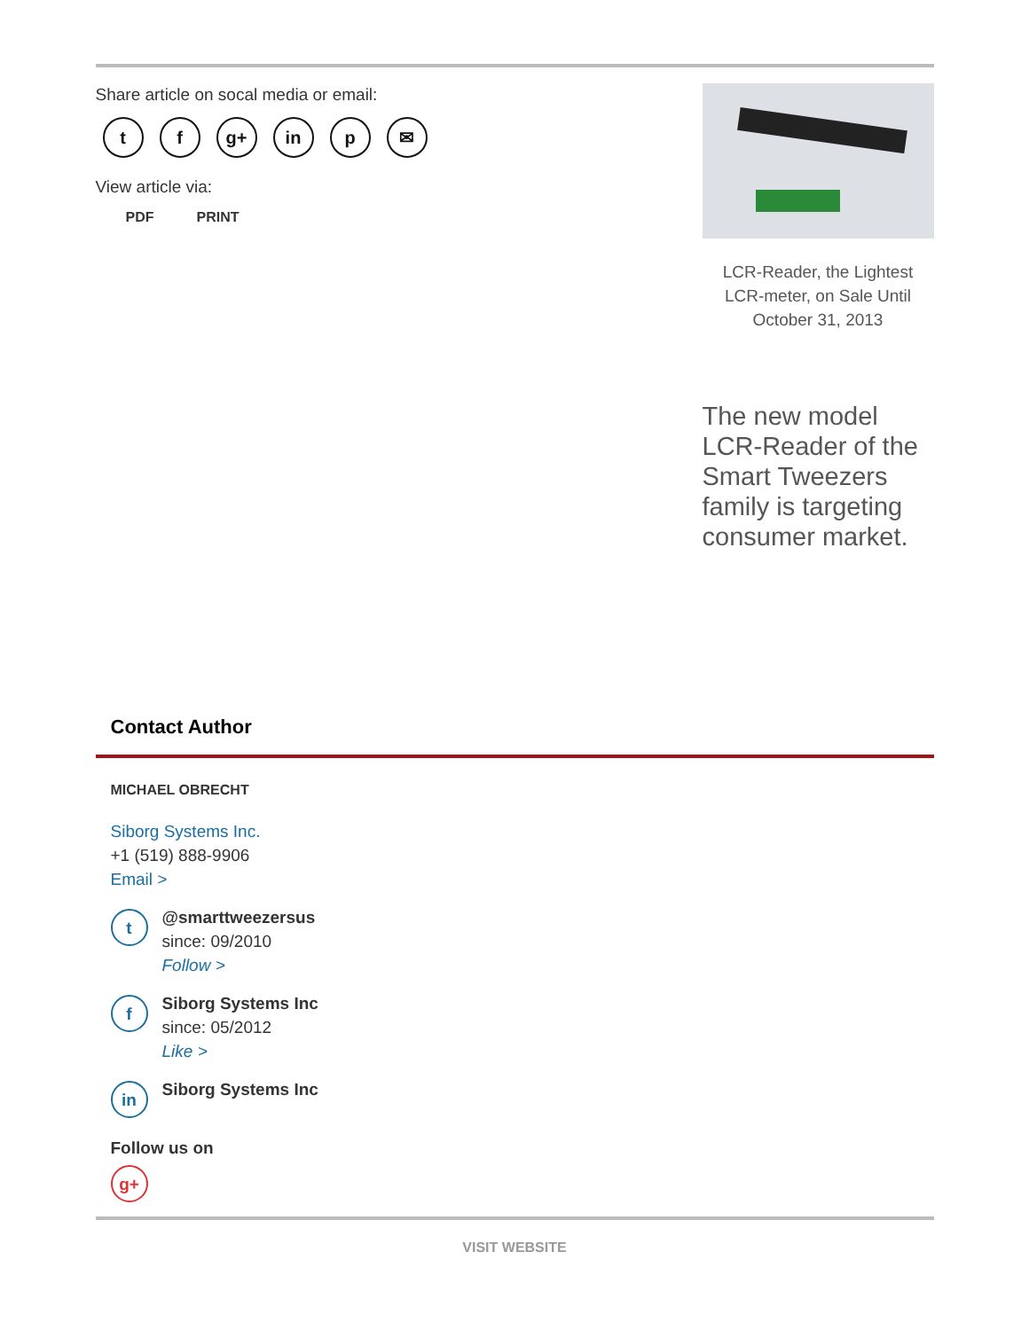Share article on socal media or email:
t f g+ in p ✉
View article via:
PDF PRINT
LCR-Reader, the Lightest LCR-meter, on Sale Until October 31, 2013
The new model LCR-Reader of the Smart Tweezers family is targeting consumer market.
Contact Author
MICHAEL OBRECHT
Siborg Systems Inc.
+1 (519) 888-9906
Email >
t
@smarttweezersus
since: 09/2010
Follow >
f
Siborg Systems Inc
since: 05/2012
Like >
in
Siborg Systems Inc
Follow us on
g+
VISIT WEBSITE